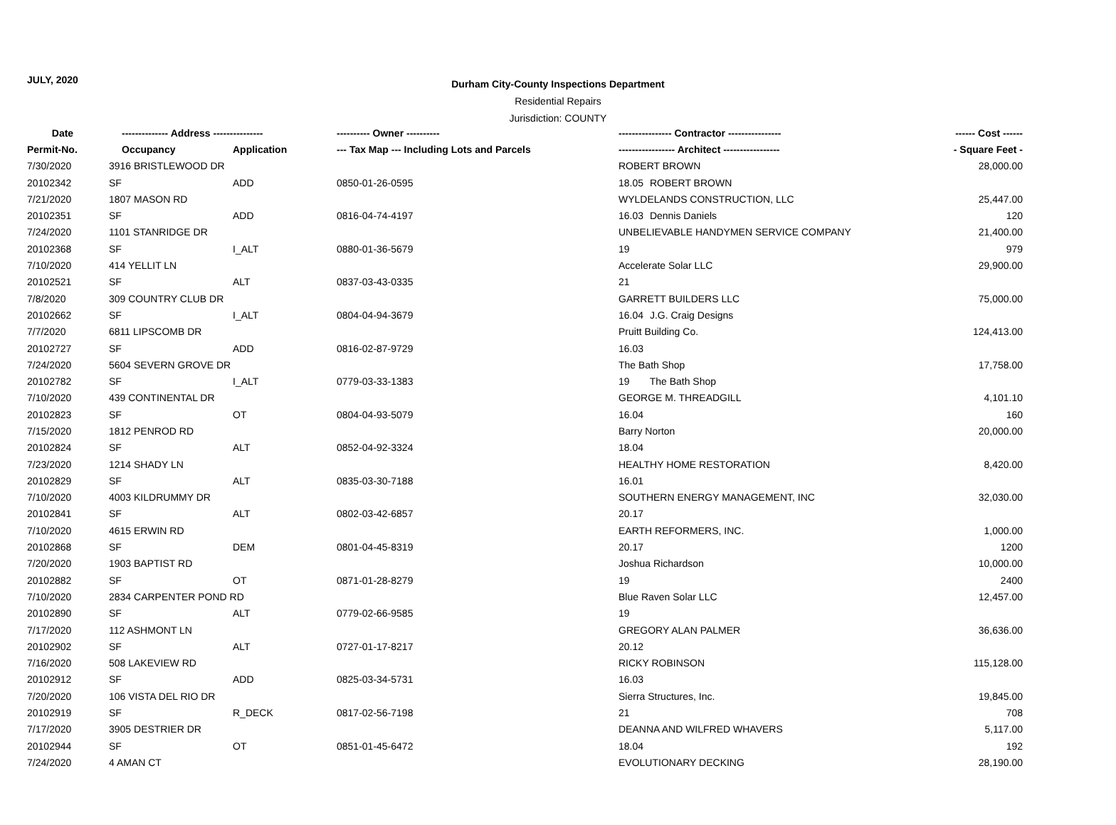JULY, 2020
Durham City-County Inspections Department
Residential Repairs
Jurisdiction: COUNTY
| Date | -------------- Address --------------- | | ---------- Owner ---------- | ---------------- Contractor ---------------- | ------ Cost ------ |
| --- | --- | --- | --- | --- | --- |
| Permit-No. | Occupancy | Application | --- Tax Map --- Including Lots and Parcels | ----------------- Architect ----------------- | - Square Feet - |
| 7/30/2020 | 3916 BRISTLEWOOD DR | | | ROBERT BROWN | 28,000.00 |
| 20102342 | SF | ADD | 0850-01-26-0595 | 18.05 ROBERT BROWN | |
| 7/21/2020 | 1807 MASON RD | | | WYLDELANDS CONSTRUCTION, LLC | 25,447.00 |
| 20102351 | SF | ADD | 0816-04-74-4197 | 16.03 Dennis Daniels | 120 |
| 7/24/2020 | 1101 STANRIDGE DR | | | UNBELIEVABLE HANDYMEN SERVICE COMPANY | 21,400.00 |
| 20102368 | SF | I_ALT | 0880-01-36-5679 | 19 | 979 |
| 7/10/2020 | 414 YELLIT LN | | | Accelerate Solar LLC | 29,900.00 |
| 20102521 | SF | ALT | 0837-03-43-0335 | 21 | |
| 7/8/2020 | 309 COUNTRY CLUB DR | | | GARRETT BUILDERS LLC | 75,000.00 |
| 20102662 | SF | I_ALT | 0804-04-94-3679 | 16.04 J.G. Craig Designs | |
| 7/7/2020 | 6811 LIPSCOMB DR | | | Pruitt Building Co. | 124,413.00 |
| 20102727 | SF | ADD | 0816-02-87-9729 | 16.03 | |
| 7/24/2020 | 5604 SEVERN GROVE DR | | | The Bath Shop | 17,758.00 |
| 20102782 | SF | I_ALT | 0779-03-33-1383 | 19 The Bath Shop | |
| 7/10/2020 | 439 CONTINENTAL DR | | | GEORGE M. THREADGILL | 4,101.10 |
| 20102823 | SF | OT | 0804-04-93-5079 | 16.04 | 160 |
| 7/15/2020 | 1812 PENROD RD | | | Barry Norton | 20,000.00 |
| 20102824 | SF | ALT | 0852-04-92-3324 | 18.04 | |
| 7/23/2020 | 1214 SHADY LN | | | HEALTHY HOME RESTORATION | 8,420.00 |
| 20102829 | SF | ALT | 0835-03-30-7188 | 16.01 | |
| 7/10/2020 | 4003 KILDRUMMY DR | | | SOUTHERN ENERGY MANAGEMENT, INC | 32,030.00 |
| 20102841 | SF | ALT | 0802-03-42-6857 | 20.17 | |
| 7/10/2020 | 4615 ERWIN RD | | | EARTH REFORMERS, INC. | 1,000.00 |
| 20102868 | SF | DEM | 0801-04-45-8319 | 20.17 | 1200 |
| 7/20/2020 | 1903 BAPTIST RD | | | Joshua Richardson | 10,000.00 |
| 20102882 | SF | OT | 0871-01-28-8279 | 19 | 2400 |
| 7/10/2020 | 2834 CARPENTER POND RD | | | Blue Raven Solar LLC | 12,457.00 |
| 20102890 | SF | ALT | 0779-02-66-9585 | 19 | |
| 7/17/2020 | 112 ASHMONT LN | | | GREGORY ALAN PALMER | 36,636.00 |
| 20102902 | SF | ALT | 0727-01-17-8217 | 20.12 | |
| 7/16/2020 | 508 LAKEVIEW RD | | | RICKY ROBINSON | 115,128.00 |
| 20102912 | SF | ADD | 0825-03-34-5731 | 16.03 | |
| 7/20/2020 | 106 VISTA DEL RIO DR | | | Sierra Structures, Inc. | 19,845.00 |
| 20102919 | SF | R_DECK | 0817-02-56-7198 | 21 | 708 |
| 7/17/2020 | 3905 DESTRIER DR | | | DEANNA AND WILFRED WHAVERS | 5,117.00 |
| 20102944 | SF | OT | 0851-01-45-6472 | 18.04 | 192 |
| 7/24/2020 | 4 AMAN CT | | | EVOLUTIONARY DECKING | 28,190.00 |